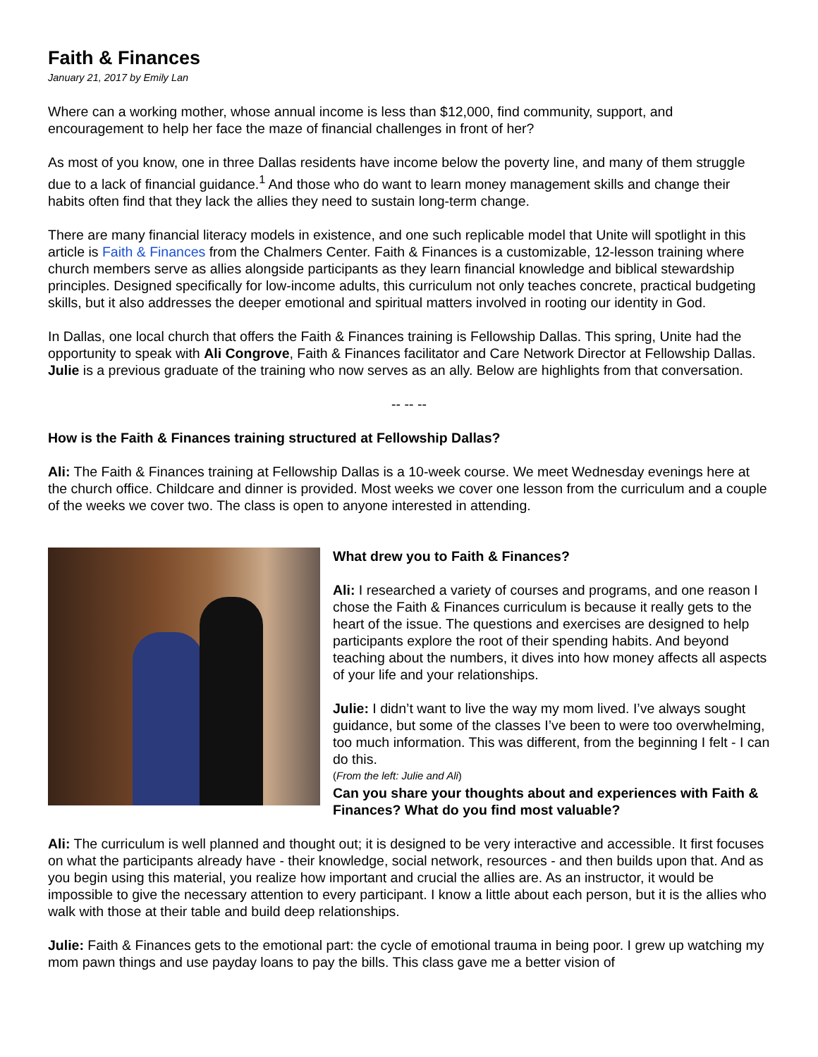Faith & Finances
January 21, 2017 by Emily Lan
Where can a working mother, whose annual income is less than $12,000, find community, support, and encouragement to help her face the maze of financial challenges in front of her?
As most of you know, one in three Dallas residents have income below the poverty line, and many of them struggle due to a lack of financial guidance.<sup>1</sup> And those who do want to learn money management skills and change their habits often find that they lack the allies they need to sustain long-term change.
There are many financial literacy models in existence, and one such replicable model that Unite will spotlight in this article is Faith & Finances from the Chalmers Center. Faith & Finances is a customizable, 12-lesson training where church members serve as allies alongside participants as they learn financial knowledge and biblical stewardship principles. Designed specifically for low-income adults, this curriculum not only teaches concrete, practical budgeting skills, but it also addresses the deeper emotional and spiritual matters involved in rooting our identity in God.
In Dallas, one local church that offers the Faith & Finances training is Fellowship Dallas. This spring, Unite had the opportunity to speak with Ali Congrove, Faith & Finances facilitator and Care Network Director at Fellowship Dallas. Julie is a previous graduate of the training who now serves as an ally. Below are highlights from that conversation.
-- -- --
How is the Faith & Finances training structured at Fellowship Dallas?
Ali: The Faith & Finances training at Fellowship Dallas is a 10-week course. We meet Wednesday evenings here at the church office. Childcare and dinner is provided. Most weeks we cover one lesson from the curriculum and a couple of the weeks we cover two. The class is open to anyone interested in attending.
What drew you to Faith & Finances?
Ali: I researched a variety of courses and programs, and one reason I chose the Faith & Finances curriculum is because it really gets to the heart of the issue. The questions and exercises are designed to help participants explore the root of their spending habits. And beyond teaching about the numbers, it dives into how money affects all aspects of your life and your relationships.
Julie: I didn’t want to live the way my mom lived. I’ve always sought guidance, but some of the classes I’ve been to were too overwhelming, too much information. This was different, from the beginning I felt - I can do this.
(From the left: Julie and Ali)
Can you share your thoughts about and experiences with Faith & Finances? What do you find most valuable?
Ali: The curriculum is well planned and thought out; it is designed to be very interactive and accessible. It first focuses on what the participants already have - their knowledge, social network, resources - and then builds upon that. And as you begin using this material, you realize how important and crucial the allies are. As an instructor, it would be impossible to give the necessary attention to every participant. I know a little about each person, but it is the allies who walk with those at their table and build deep relationships.
Julie: Faith & Finances gets to the emotional part: the cycle of emotional trauma in being poor. I grew up watching my mom pawn things and use payday loans to pay the bills. This class gave me a better vision of